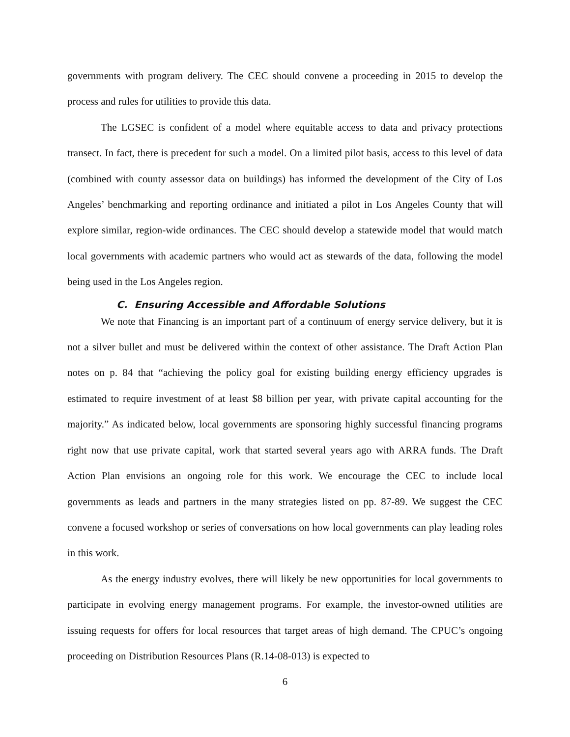governments with program delivery. The CEC should convene a proceeding in 2015 to develop the process and rules for utilities to provide this data.
The LGSEC is confident of a model where equitable access to data and privacy protections transect. In fact, there is precedent for such a model. On a limited pilot basis, access to this level of data (combined with county assessor data on buildings) has informed the development of the City of Los Angeles’ benchmarking and reporting ordinance and initiated a pilot in Los Angeles County that will explore similar, region-wide ordinances. The CEC should develop a statewide model that would match local governments with academic partners who would act as stewards of the data, following the model being used in the Los Angeles region.
C. Ensuring Accessible and Affordable Solutions
We note that Financing is an important part of a continuum of energy service delivery, but it is not a silver bullet and must be delivered within the context of other assistance. The Draft Action Plan notes on p. 84 that “achieving the policy goal for existing building energy efficiency upgrades is estimated to require investment of at least $8 billion per year, with private capital accounting for the majority.” As indicated below, local governments are sponsoring highly successful financing programs right now that use private capital, work that started several years ago with ARRA funds. The Draft Action Plan envisions an ongoing role for this work. We encourage the CEC to include local governments as leads and partners in the many strategies listed on pp. 87-89. We suggest the CEC convene a focused workshop or series of conversations on how local governments can play leading roles in this work.
As the energy industry evolves, there will likely be new opportunities for local governments to participate in evolving energy management programs. For example, the investor-owned utilities are issuing requests for offers for local resources that target areas of high demand. The CPUC’s ongoing proceeding on Distribution Resources Plans (R.14-08-013) is expected to
6